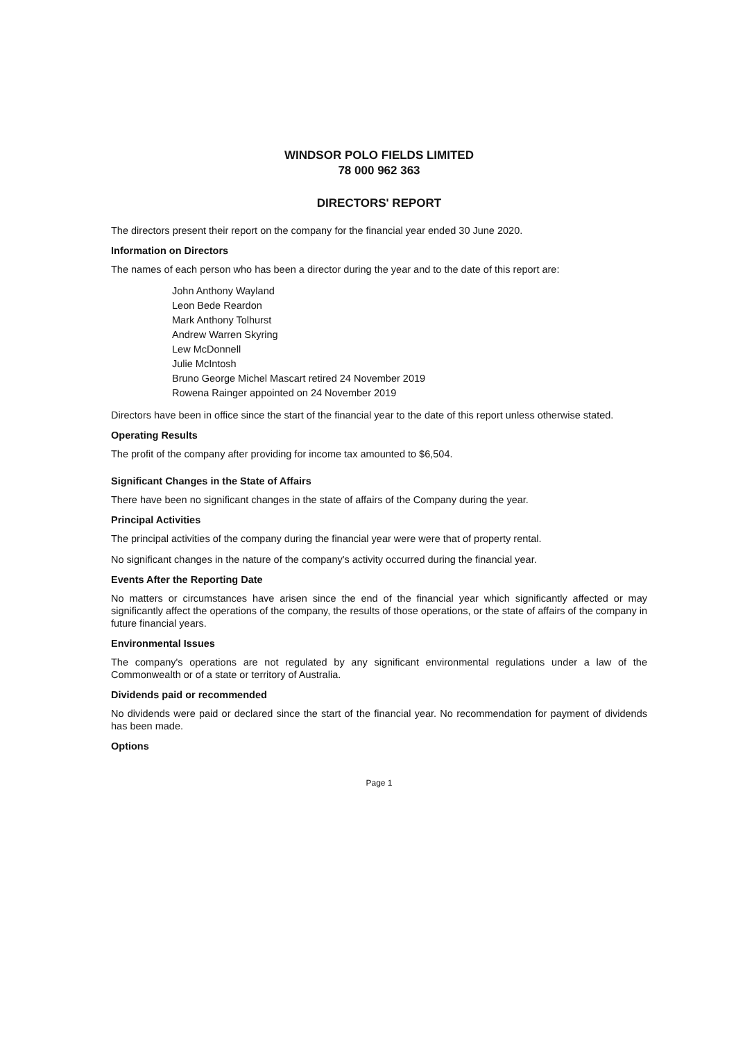WINDSOR POLO FIELDS LIMITED
78 000 962 363
DIRECTORS' REPORT
The directors present their report on the company for the financial year ended 30 June 2020.
Information on Directors
The names of each person who has been a director during the year and to the date of this report are:
John Anthony Wayland
Leon Bede Reardon
Mark Anthony Tolhurst
Andrew Warren Skyring
Lew McDonnell
Julie McIntosh
Bruno George Michel Mascart retired 24 November 2019
Rowena Rainger appointed on 24 November 2019
Directors have been in office since the start of the financial year to the date of this report unless otherwise stated.
Operating Results
The profit of the company after providing for income tax amounted to $6,504.
Significant Changes in the State of Affairs
There have been no significant changes in the state of affairs of the Company during the year.
Principal Activities
The principal activities of the company during the financial year were were that of property rental.
No significant changes in the nature of the company's activity occurred during the financial year.
Events After the Reporting Date
No matters or circumstances have arisen since the end of the financial year which significantly affected or may significantly affect the operations of the company, the results of those operations, or the state of affairs of the company in future financial years.
Environmental Issues
The company's operations are not regulated by any significant environmental regulations under a law of the Commonwealth or of a state or territory of Australia.
Dividends paid or recommended
No dividends were paid or declared since the start of the financial year. No recommendation for payment of dividends has been made.
Options
Page 1